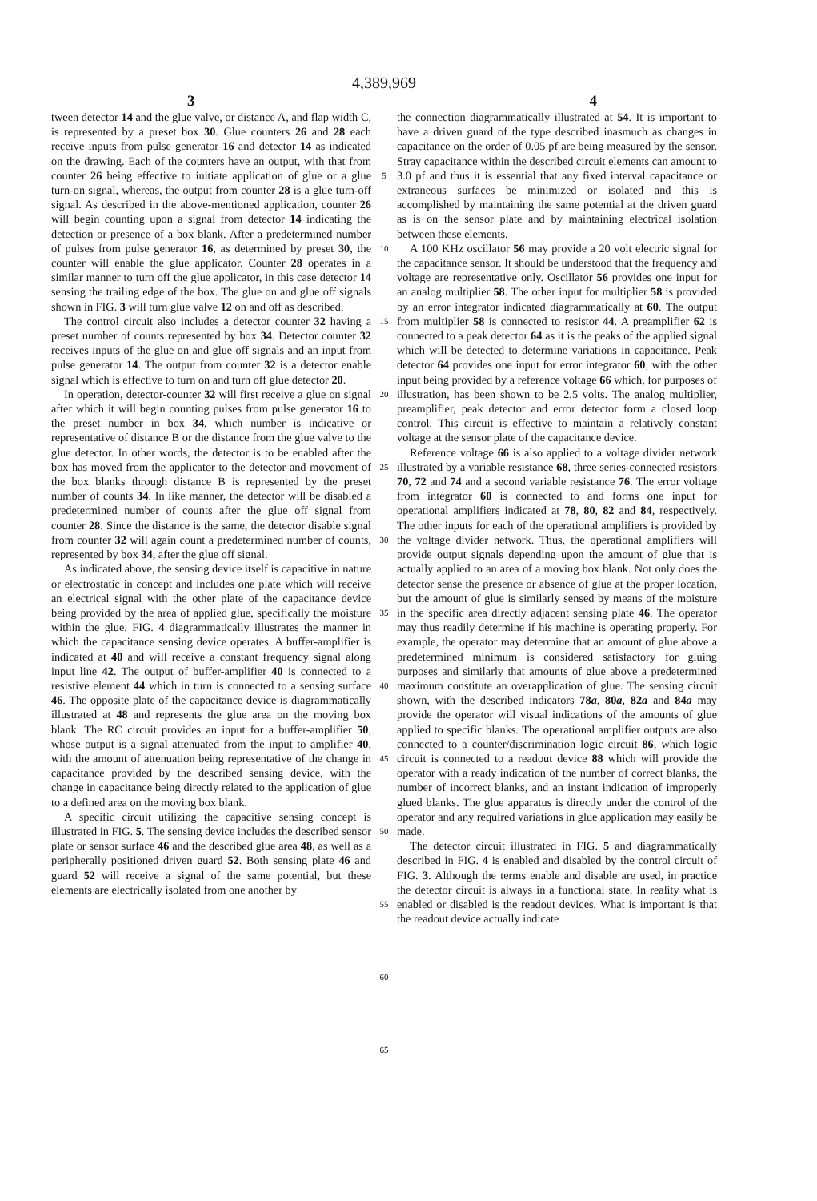4,389,969
3 4
tween detector 14 and the glue valve, or distance A, and flap width C, is represented by a preset box 30. Glue counters 26 and 28 each receive inputs from pulse generator 16 and detector 14 as indicated on the drawing. Each of the counters have an output, with that from counter 26 being effective to initiate application of glue or a glue turn-on signal, whereas, the output from counter 28 is a glue turn-off signal. As described in the above-mentioned application, counter 26 will begin counting upon a signal from detector 14 indicating the detection or presence of a box blank. After a predetermined number of pulses from pulse generator 16, as determined by preset 30, the counter will enable the glue applicator. Counter 28 operates in a similar manner to turn off the glue applicator, in this case detector 14 sensing the trailing edge of the box. The glue on and glue off signals shown in FIG. 3 will turn glue valve 12 on and off as described.
The control circuit also includes a detector counter 32 having a preset number of counts represented by box 34. Detector counter 32 receives inputs of the glue on and glue off signals and an input from pulse generator 14. The output from counter 32 is a detector enable signal which is effective to turn on and turn off glue detector 20.
In operation, detector-counter 32 will first receive a glue on signal after which it will begin counting pulses from pulse generator 16 to the preset number in box 34, which number is indicative or representative of distance B or the distance from the glue valve to the glue detector. In other words, the detector is to be enabled after the box has moved from the applicator to the detector and movement of the box blanks through distance B is represented by the preset number of counts 34. In like manner, the detector will be disabled a predetermined number of counts after the glue off signal from counter 28. Since the distance is the same, the detector disable signal from counter 32 will again count a predetermined number of counts, represented by box 34, after the glue off signal.
As indicated above, the sensing device itself is capacitive in nature or electrostatic in concept and includes one plate which will receive an electrical signal with the other plate of the capacitance device being provided by the area of applied glue, specifically the moisture within the glue. FIG. 4 diagrammatically illustrates the manner in which the capacitance sensing device operates. A buffer-amplifier is indicated at 40 and will receive a constant frequency signal along input line 42. The output of buffer-amplifier 40 is connected to a resistive element 44 which in turn is connected to a sensing surface 46. The opposite plate of the capacitance device is diagrammatically illustrated at 48 and represents the glue area on the moving box blank. The RC circuit provides an input for a buffer-amplifier 50, whose output is a signal attenuated from the input to amplifier 40, with the amount of attenuation being representative of the change in capacitance provided by the described sensing device, with the change in capacitance being directly related to the application of glue to a defined area on the moving box blank.
A specific circuit utilizing the capacitive sensing concept is illustrated in FIG. 5. The sensing device includes the described sensor plate or sensor surface 46 and the described glue area 48, as well as a peripherally positioned driven guard 52. Both sensing plate 46 and guard 52 will receive a signal of the same potential, but these elements are electrically isolated from one another by
5
10
15
20
25
30
35
40
45
50
55
60
65
the connection diagrammatically illustrated at 54. It is important to have a driven guard of the type described inasmuch as changes in capacitance on the order of 0.05 pf are being measured by the sensor. Stray capacitance within the described circuit elements can amount to 3.0 pf and thus it is essential that any fixed interval capacitance or extraneous surfaces be minimized or isolated and this is accomplished by maintaining the same potential at the driven guard as is on the sensor plate and by maintaining electrical isolation between these elements.
A 100 KHz oscillator 56 may provide a 20 volt electric signal for the capacitance sensor. It should be understood that the frequency and voltage are representative only. Oscillator 56 provides one input for an analog multiplier 58. The other input for multiplier 58 is provided by an error integrator indicated diagrammatically at 60. The output from multiplier 58 is connected to resistor 44. A preamplifier 62 is connected to a peak detector 64 as it is the peaks of the applied signal which will be detected to determine variations in capacitance. Peak detector 64 provides one input for error integrator 60, with the other input being provided by a reference voltage 66 which, for purposes of illustration, has been shown to be 2.5 volts. The analog multiplier, preamplifier, peak detector and error detector form a closed loop control. This circuit is effective to maintain a relatively constant voltage at the sensor plate of the capacitance device.
Reference voltage 66 is also applied to a voltage divider network illustrated by a variable resistance 68, three series-connected resistors 70, 72 and 74 and a second variable resistance 76. The error voltage from integrator 60 is connected to and forms one input for operational amplifiers indicated at 78, 80, 82 and 84, respectively. The other inputs for each of the operational amplifiers is provided by the voltage divider network. Thus, the operational amplifiers will provide output signals depending upon the amount of glue that is actually applied to an area of a moving box blank. Not only does the detector sense the presence or absence of glue at the proper location, but the amount of glue is similarly sensed by means of the moisture in the specific area directly adjacent sensing plate 46. The operator may thus readily determine if his machine is operating properly. For example, the operator may determine that an amount of glue above a predetermined minimum is considered satisfactory for gluing purposes and similarly that amounts of glue above a predetermined maximum constitute an overapplication of glue. The sensing circuit shown, with the described indicators 78a, 80a, 82a and 84a may provide the operator will visual indications of the amounts of glue applied to specific blanks. The operational amplifier outputs are also connected to a counter/discrimination logic circuit 86, which logic circuit is connected to a readout device 88 which will provide the operator with a ready indication of the number of correct blanks, the number of incorrect blanks, and an instant indication of improperly glued blanks. The glue apparatus is directly under the control of the operator and any required variations in glue application may easily be made.
The detector circuit illustrated in FIG. 5 and diagrammatically described in FIG. 4 is enabled and disabled by the control circuit of FIG. 3. Although the terms enable and disable are used, in practice the detector circuit is always in a functional state. In reality what is enabled or disabled is the readout devices. What is important is that the readout device actually indicate